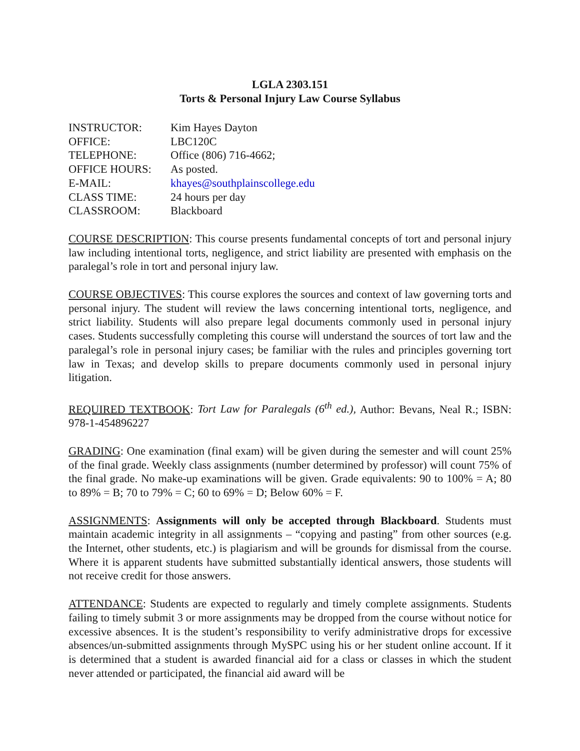LGLA 2303.151
Torts & Personal Injury Law Course Syllabus
| INSTRUCTOR: | Kim Hayes Dayton |
| OFFICE: | LBC120C |
| TELEPHONE: | Office (806) 716-4662; |
| OFFICE HOURS: | As posted. |
| E-MAIL: | khayes@southplainscollege.edu |
| CLASS TIME: | 24 hours per day |
| CLASSROOM: | Blackboard |
COURSE DESCRIPTION: This course presents fundamental concepts of tort and personal injury law including intentional torts, negligence, and strict liability are presented with emphasis on the paralegal’s role in tort and personal injury law.
COURSE OBJECTIVES: This course explores the sources and context of law governing torts and personal injury. The student will review the laws concerning intentional torts, negligence, and strict liability. Students will also prepare legal documents commonly used in personal injury cases. Students successfully completing this course will understand the sources of tort law and the paralegal’s role in personal injury cases; be familiar with the rules and principles governing tort law in Texas; and develop skills to prepare documents commonly used in personal injury litigation.
REQUIRED TEXTBOOK: Tort Law for Paralegals (6<sup>th</sup> ed.), Author: Bevans, Neal R.; ISBN: 978-1-454896227
GRADING: One examination (final exam) will be given during the semester and will count 25% of the final grade. Weekly class assignments (number determined by professor) will count 75% of the final grade. No make-up examinations will be given. Grade equivalents: 90 to 100% = A; 80 to 89% = B; 70 to 79% = C; 60 to 69% = D; Below 60% = F.
ASSIGNMENTS: Assignments will only be accepted through Blackboard. Students must maintain academic integrity in all assignments – “copying and pasting” from other sources (e.g. the Internet, other students, etc.) is plagiarism and will be grounds for dismissal from the course. Where it is apparent students have submitted substantially identical answers, those students will not receive credit for those answers.
ATTENDANCE: Students are expected to regularly and timely complete assignments. Students failing to timely submit 3 or more assignments may be dropped from the course without notice for excessive absences. It is the student’s responsibility to verify administrative drops for excessive absences/un-submitted assignments through MySPC using his or her student online account. If it is determined that a student is awarded financial aid for a class or classes in which the student never attended or participated, the financial aid award will be